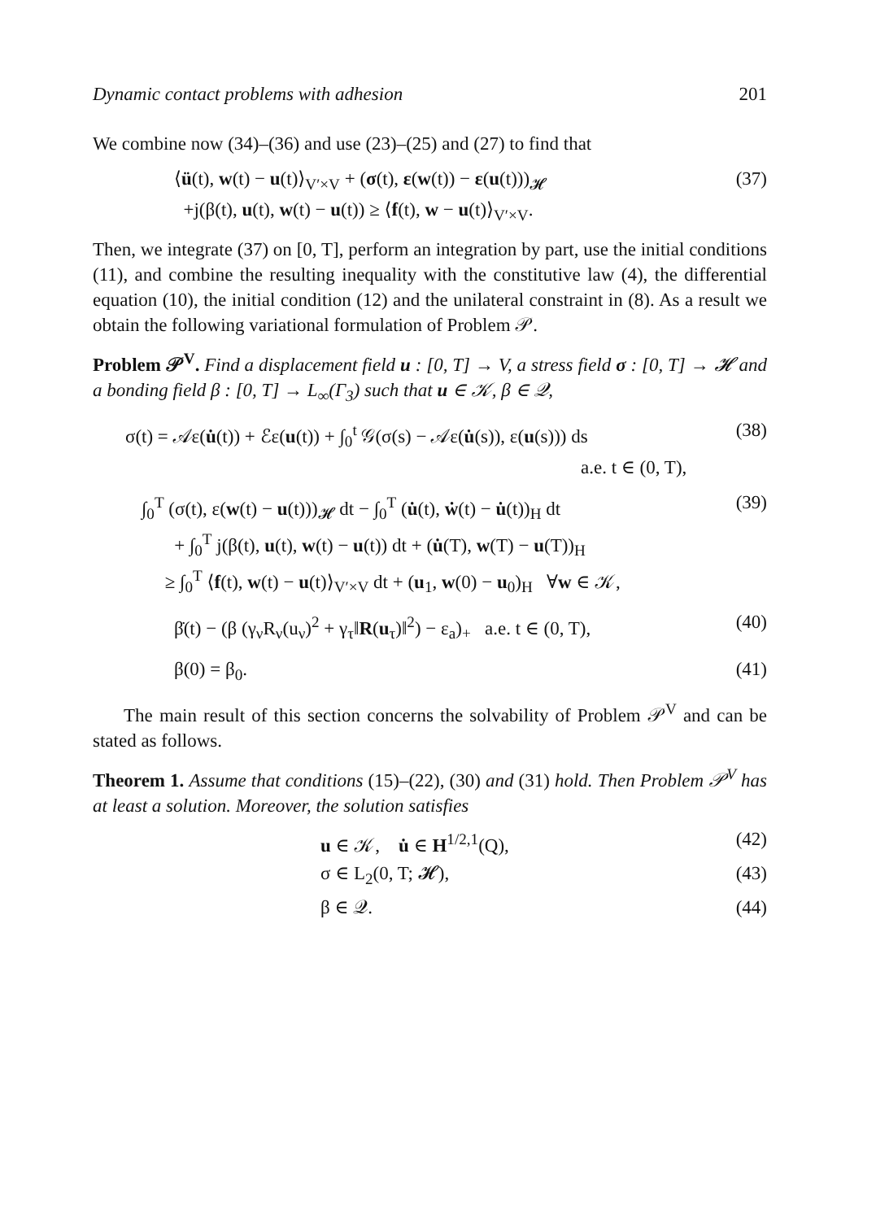Dynamic contact problems with adhesion 201
We combine now (34)–(36) and use (23)–(25) and (27) to find that
⟨ü(t), w(t) − u(t)⟩<sub>V′×V</sub> + (σ(t), ε(w(t)) − ε(u(t)))<sub>𝓗</sub>
+j(β(t), u(t), w(t) − u(t)) ≥ ⟨f(t), w − u(t)⟩<sub>V′×V</sub>.
(37)
Then, we integrate (37) on [0, T], perform an integration by part, use the initial conditions (11), and combine the resulting inequality with the constitutive law (4), the differential equation (10), the initial condition (12) and the unilateral constraint in (8). As a result we obtain the following variational formulation of Problem 𝒫.
Problem 𝒫<sup>V</sup>. Find a displacement field u : [0, T] → V, a stress field σ : [0, T] → 𝓗 and a bonding field β : [0, T] → L<sub>∞</sub>(Γ<sub>3</sub>) such that u ∈ 𝒦, β ∈ 𝒬,
σ(t) = 𝒜ε(u̇(t)) + ℰε(u(t)) + ∫<sub>0</sub><sup>t</sup> 𝒢(σ(s) − 𝒜ε(u̇(s)), ε(u(s))) ds
a.e. t ∈ (0, T),
(38)
∫<sub>0</sub><sup>T</sup> (σ(t), ε(w(t) − u(t)))<sub>𝓗</sub> dt − ∫<sub>0</sub><sup>T</sup> (u̇(t), ẇ(t) − u̇(t))<sub>H</sub> dt
+ ∫<sub>0</sub><sup>T</sup> j(β(t), u(t), w(t) − u(t)) dt + (u̇(T), w(T) − u(T))<sub>H</sub>
≥ ∫<sub>0</sub><sup>T</sup> ⟨f(t), w(t) − u(t)⟩<sub>V′×V</sub> dt + (u<sub>1</sub>, w(0) − u<sub>0</sub>)<sub>H</sub> ∀w ∈ 𝒦,
(39)
β̇(t) − (β (γ<sub>ν</sub>R<sub>ν</sub>(u<sub>ν</sub>)<sup>2</sup> + γ<sub>τ</sub>‖R(u<sub>τ</sub>)‖<sup>2</sup>) − ε<sub>a</sub>)<sub>+</sub> a.e. t ∈ (0, T),
(40)
β(0) = β<sub>0</sub>. (41)
The main result of this section concerns the solvability of Problem 𝒫<sup>V</sup> and can be stated as follows.
Theorem 1. Assume that conditions (15)–(22), (30) and (31) hold. Then Problem 𝒫<sup>V</sup> has at least a solution. Moreover, the solution satisfies
u ∈ 𝒦, u̇ ∈ H<sup>1/2,1</sup>(Q), (42)
σ ∈ L<sub>2</sub>(0, T; 𝓗), (43)
β ∈ 𝒬. (44)